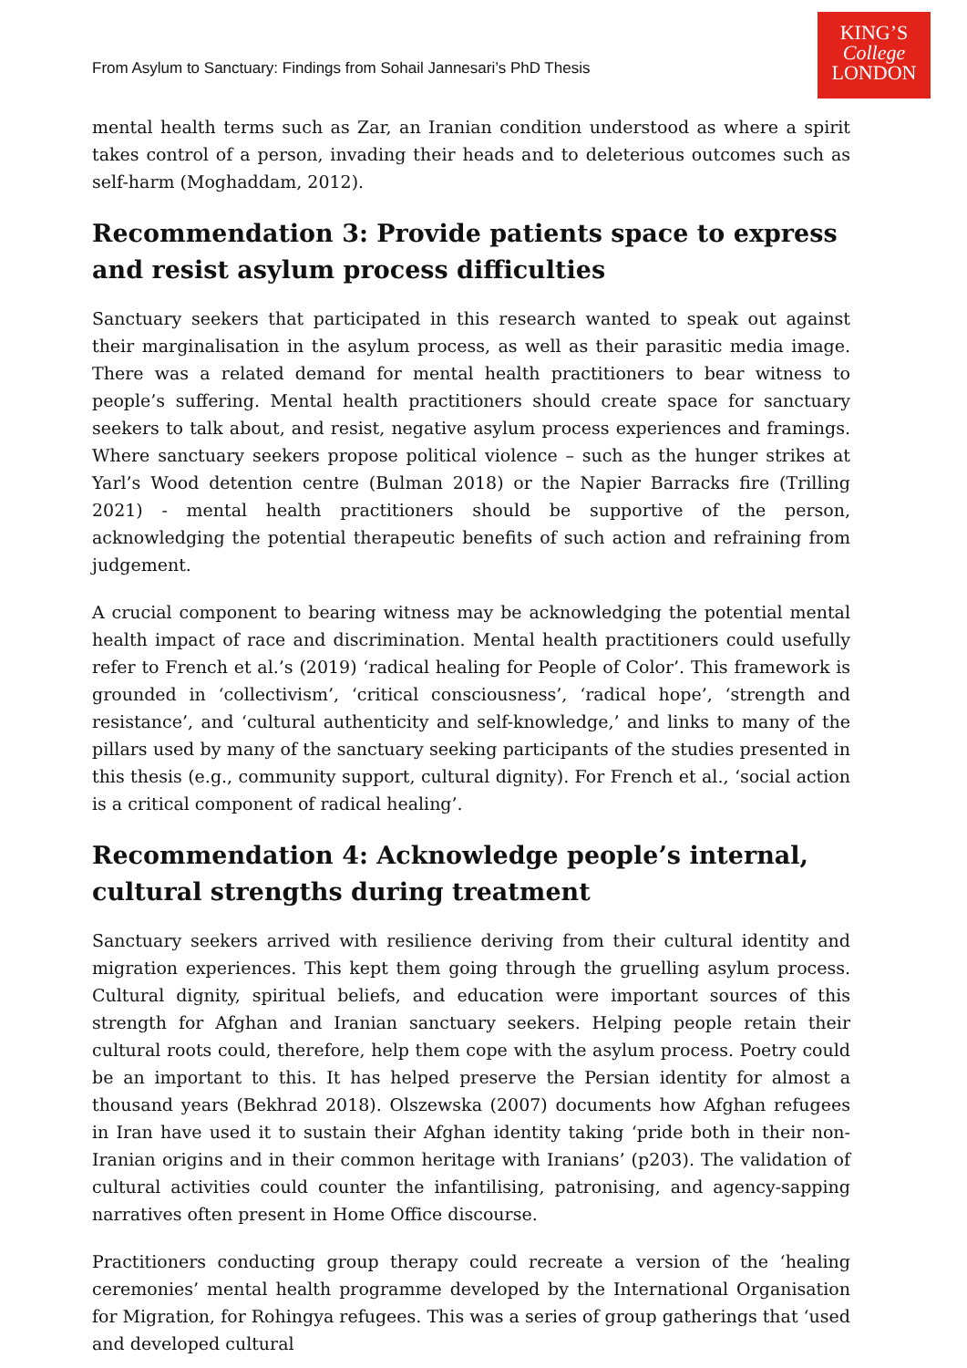From Asylum to Sanctuary: Findings from Sohail Jannesari’s PhD Thesis
KING’S
College
LONDON
mental health terms such as Zar, an Iranian condition understood as where a spirit takes control of a person, invading their heads and to deleterious outcomes such as self-harm (Moghaddam, 2012).
Recommendation 3: Provide patients space to express and resist asylum process difficulties
Sanctuary seekers that participated in this research wanted to speak out against their marginalisation in the asylum process, as well as their parasitic media image. There was a related demand for mental health practitioners to bear witness to people’s suffering. Mental health practitioners should create space for sanctuary seekers to talk about, and resist, negative asylum process experiences and framings. Where sanctuary seekers propose political violence – such as the hunger strikes at Yarl’s Wood detention centre (Bulman 2018) or the Napier Barracks fire (Trilling 2021) - mental health practitioners should be supportive of the person, acknowledging the potential therapeutic benefits of such action and refraining from judgement.
A crucial component to bearing witness may be acknowledging the potential mental health impact of race and discrimination. Mental health practitioners could usefully refer to French et al.’s (2019) ‘radical healing for People of Color’. This framework is grounded in ‘collectivism’, ‘critical consciousness’, ‘radical hope’, ‘strength and resistance’, and ‘cultural authenticity and self-knowledge,’ and links to many of the pillars used by many of the sanctuary seeking participants of the studies presented in this thesis (e.g., community support, cultural dignity). For French et al., ‘social action is a critical component of radical healing’.
Recommendation 4: Acknowledge people’s internal, cultural strengths during treatment
Sanctuary seekers arrived with resilience deriving from their cultural identity and migration experiences. This kept them going through the gruelling asylum process. Cultural dignity, spiritual beliefs, and education were important sources of this strength for Afghan and Iranian sanctuary seekers. Helping people retain their cultural roots could, therefore, help them cope with the asylum process. Poetry could be an important to this. It has helped preserve the Persian identity for almost a thousand years (Bekhrad 2018). Olszewska (2007) documents how Afghan refugees in Iran have used it to sustain their Afghan identity taking ‘pride both in their non-Iranian origins and in their common heritage with Iranians’ (p203). The validation of cultural activities could counter the infantilising, patronising, and agency-sapping narratives often present in Home Office discourse.
Practitioners conducting group therapy could recreate a version of the ‘healing ceremonies’ mental health programme developed by the International Organisation for Migration, for Rohingya refugees. This was a series of group gatherings that ‘used and developed cultural